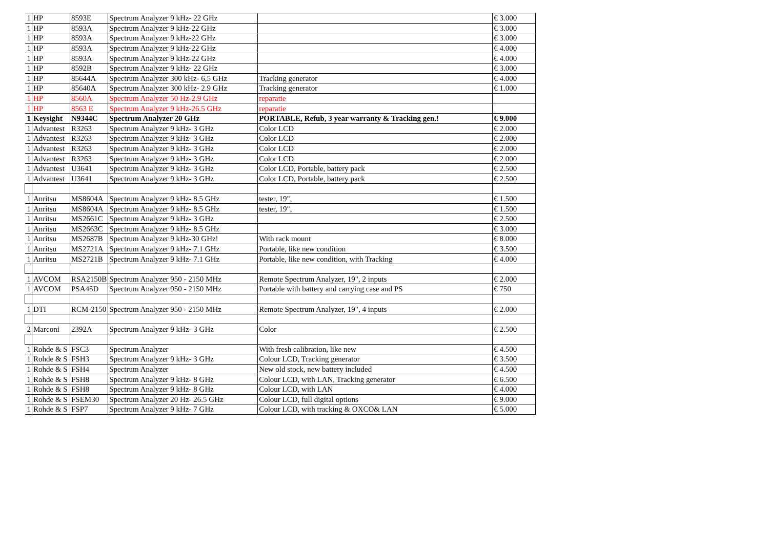| 1 | HP | 8593E | Spectrum Analyzer 9 kHz- 22 GHz | | € 3.000 |
| 1 | HP | 8593A | Spectrum Analyzer 9 kHz-22 GHz | | € 3.000 |
| 1 | HP | 8593A | Spectrum Analyzer 9 kHz-22 GHz | | € 3.000 |
| 1 | HP | 8593A | Spectrum Analyzer 9 kHz-22 GHz | | € 4.000 |
| 1 | HP | 8593A | Spectrum Analyzer 9 kHz-22 GHz | | € 4.000 |
| 1 | HP | 8592B | Spectrum Analyzer 9 kHz- 22 GHz | | € 3.000 |
| 1 | HP | 85644A | Spectrum Analyzer 300 kHz- 6,5 GHz | Tracking generator | € 4.000 |
| 1 | HP | 85640A | Spectrum Analyzer 300 kHz- 2.9 GHz | Tracking generator | € 1.000 |
| 1 | HP | 8560A | Spectrum Analyzer 50 Hz-2.9 GHz | reparatie | |
| 1 | HP | 8563 E | Spectrum Analyzer 9 kHz-26.5 GHz | reparatie | |
| 1 | Keysight | N9344C | Spectrum Analyzer 20 GHz | PORTABLE, Refub, 3 year warranty & Tracking gen.! | € 9.000 |
| 1 | Advantest | R3263 | Spectrum Analyzer 9 kHz- 3 GHz | Color LCD | € 2.000 |
| 1 | Advantest | R3263 | Spectrum Analyzer 9 kHz- 3 GHz | Color LCD | € 2.000 |
| 1 | Advantest | R3263 | Spectrum Analyzer 9 kHz- 3 GHz | Color LCD | € 2.000 |
| 1 | Advantest | R3263 | Spectrum Analyzer 9 kHz- 3 GHz | Color LCD | € 2.000 |
| 1 | Advantest | U3641 | Spectrum Analyzer 9 kHz- 3 GHz | Color LCD, Portable, battery pack | € 2.500 |
| 1 | Advantest | U3641 | Spectrum Analyzer 9 kHz- 3 GHz | Color LCD, Portable, battery pack | € 2.500 |
| 1 | Anritsu | MS8604A | Spectrum Analyzer 9 kHz- 8.5 GHz | tester, 19", | € 1.500 |
| 1 | Anritsu | MS8604A | Spectrum Analyzer 9 kHz- 8.5 GHz | tester, 19", | € 1.500 |
| 1 | Anritsu | MS2661C | Spectrum Analyzer 9 kHz- 3 GHz | | € 2.500 |
| 1 | Anritsu | MS2663C | Spectrum Analyzer 9 kHz- 8.5 GHz | | € 3.000 |
| 1 | Anritsu | MS2687B | Spectrum Analyzer 9 kHz-30 GHz! | With rack mount | € 8.000 |
| 1 | Anritsu | MS2721A | Spectrum Analyzer 9 kHz- 7.1 GHz | Portable, like new condition | € 3.500 |
| 1 | Anritsu | MS2721B | Spectrum Analyzer 9 kHz- 7.1 GHz | Portable, like new condition, with Tracking | € 4.000 |
| 1 | AVCOM | RSA2150B | Spectrum Analyzer 950 - 2150 MHz | Remote Spectrum Analyzer, 19", 2 inputs | € 2.000 |
| 1 | AVCOM | PSA45D | Spectrum Analyzer 950 - 2150 MHz | Portable with battery and carrying case and PS | € 750 |
| 1 | DTI | RCM-2150 | Spectrum Analyzer 950 - 2150 MHz | Remote Spectrum Analyzer, 19", 4 inputs | € 2.000 |
| 2 | Marconi | 2392A | Spectrum Analyzer 9 kHz- 3 GHz | Color | € 2.500 |
| 1 | Rohde & S | FSC3 | Spectrum Analyzer | With fresh calibration, like new | € 4.500 |
| 1 | Rohde & S | FSH3 | Spectrum Analyzer 9 kHz- 3 GHz | Colour LCD, Tracking generator | € 3.500 |
| 1 | Rohde & S | FSH4 | Spectrum Analyzer | New old stock, new battery included | € 4.500 |
| 1 | Rohde & S | FSH8 | Spectrum Analyzer 9 kHz- 8 GHz | Colour LCD, with LAN, Tracking generator | € 6.500 |
| 1 | Rohde & S | FSH8 | Spectrum Analyzer 9 kHz- 8 GHz | Colour LCD, with LAN | € 4.000 |
| 1 | Rohde & S | FSEM30 | Spectrum Analyzer 20 Hz- 26.5 GHz | Colour LCD, full digital options | € 9.000 |
| 1 | Rohde & S | FSP7 | Spectrum Analyzer 9 kHz- 7 GHz | Colour LCD, with tracking & OXCO& LAN | € 5.000 |